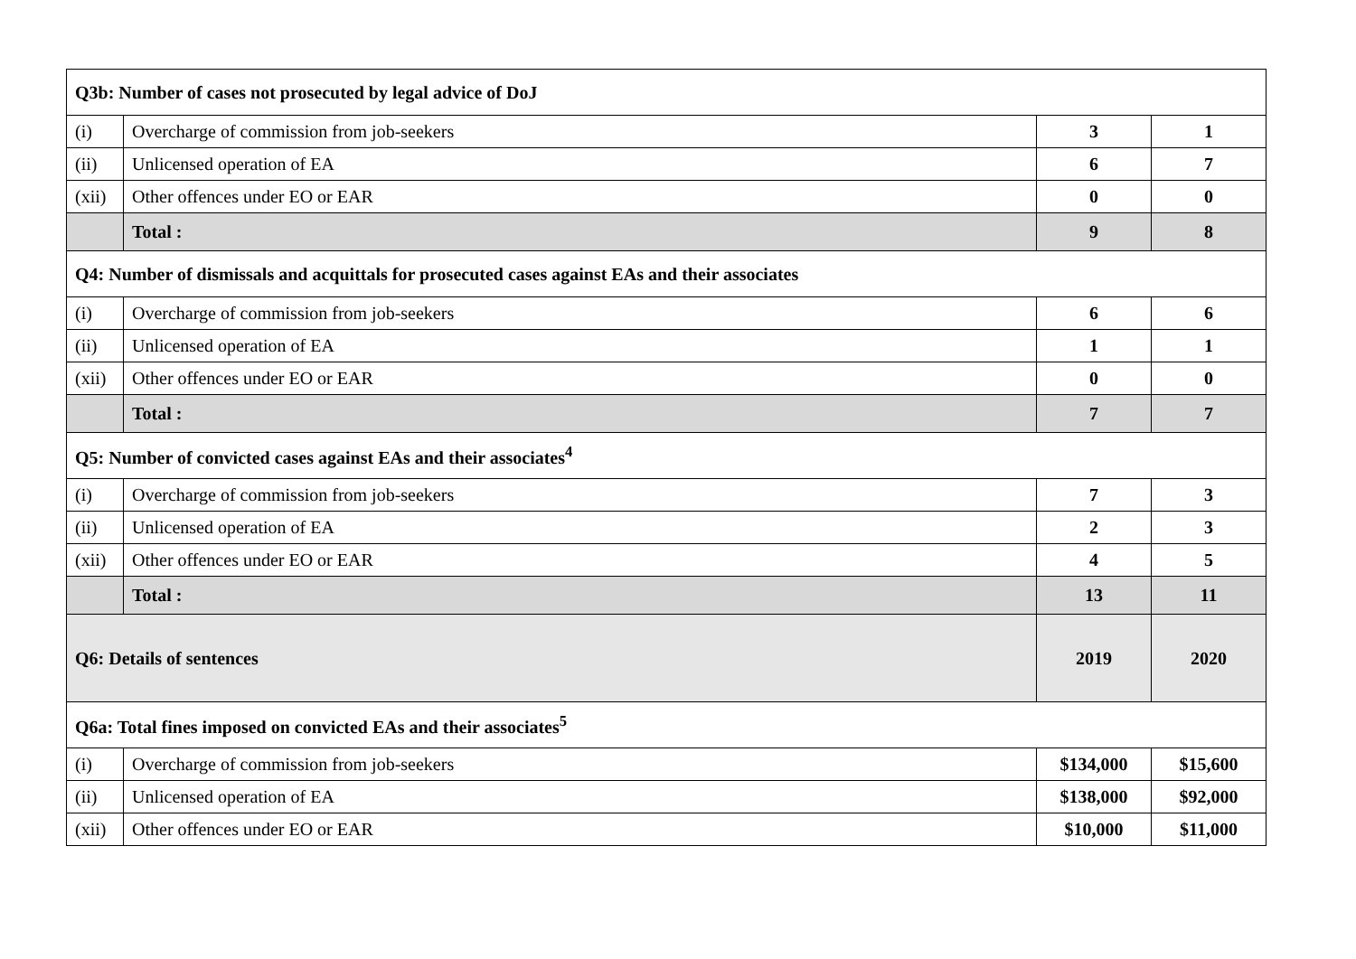| Q3b: Number of cases not prosecuted by legal advice of DoJ | | | |
| (i) | Overcharge of commission from job-seekers | 3 | 1 |
| (ii) | Unlicensed operation of EA | 6 | 7 |
| (xii) | Other offences under EO or EAR | 0 | 0 |
| | Total : | 9 | 8 |
| Q4: Number of dismissals and acquittals for prosecuted cases against EAs and their associates | | | |
| (i) | Overcharge of commission from job-seekers | 6 | 6 |
| (ii) | Unlicensed operation of EA | 1 | 1 |
| (xii) | Other offences under EO or EAR | 0 | 0 |
| | Total : | 7 | 7 |
| Q5: Number of convicted cases against EAs and their associates<sup>4</sup> | | | |
| (i) | Overcharge of commission from job-seekers | 7 | 3 |
| (ii) | Unlicensed operation of EA | 2 | 3 |
| (xii) | Other offences under EO or EAR | 4 | 5 |
| | Total : | 13 | 11 |
| Q6: Details of sentences | | 2019 | 2020 |
| Q6a: Total fines imposed on convicted EAs and their associates<sup>5</sup> | | | |
| (i) | Overcharge of commission from job-seekers | $134,000 | $15,600 |
| (ii) | Unlicensed operation of EA | $138,000 | $92,000 |
| (xii) | Other offences under EO or EAR | $10,000 | $11,000 |